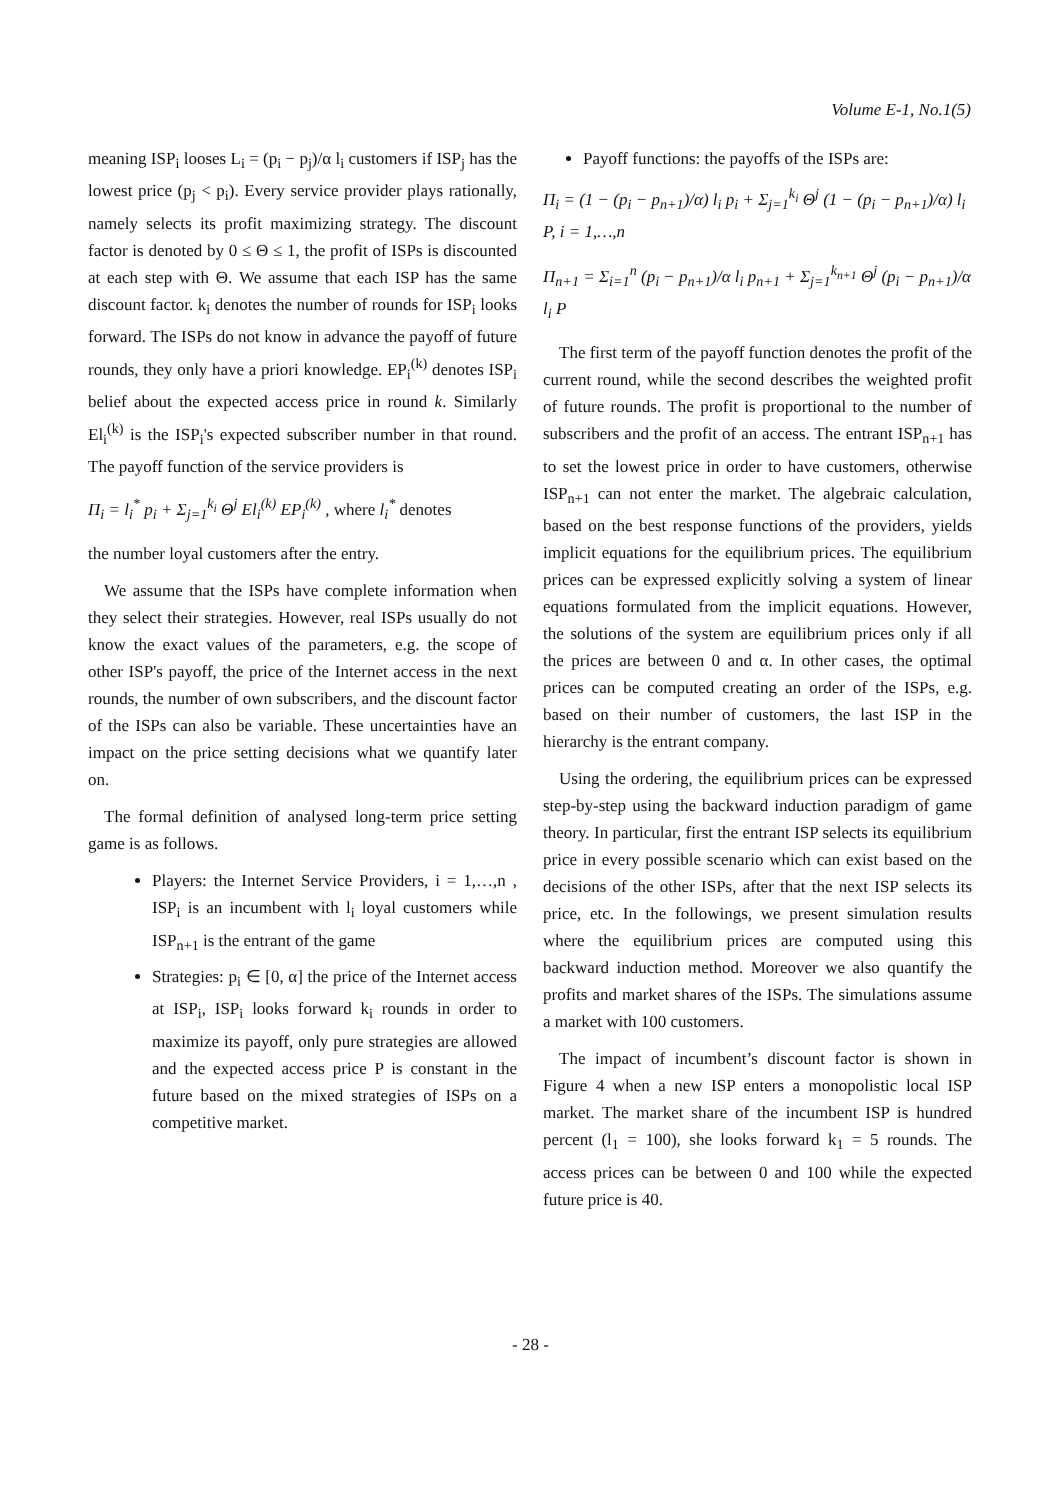Volume E-1, No.1(5)
meaning ISP<sub>i</sub> looses L<sub>i</sub> = (p<sub>i</sub> − p<sub>j</sub>)/α l<sub>i</sub> customers if ISP<sub>j</sub> has the lowest price (p<sub>j</sub> < p<sub>i</sub>). Every service provider plays rationally, namely selects its profit maximizing strategy. The discount factor is denoted by 0 ≤ Θ ≤ 1, the profit of ISPs is discounted at each step with Θ. We assume that each ISP has the same discount factor. k<sub>i</sub> denotes the number of rounds for ISP<sub>i</sub> looks forward. The ISPs do not know in advance the payoff of future rounds, they only have a priori knowledge. EP<sub>i</sub><sup>(k)</sup> denotes ISP<sub>i</sub> belief about the expected access price in round k. Similarly El<sub>i</sub><sup>(k)</sup> is the ISP<sub>i</sub>'s expected subscriber number in that round. The payoff function of the service providers is
Π<sub>i</sub> = l<sub>i</sub><sup>*</sup> p<sub>i</sub> + Σ<sub>j=1</sub><sup>k<sub>i</sub></sup> Θ<sup>j</sup> El<sub>i</sub><sup>(k)</sup> EP<sub>i</sub><sup>(k)</sup> , where l<sub>i</sub><sup>*</sup> denotes
the number loyal customers after the entry.
We assume that the ISPs have complete information when they select their strategies. However, real ISPs usually do not know the exact values of the parameters, e.g. the scope of other ISP's payoff, the price of the Internet access in the next rounds, the number of own subscribers, and the discount factor of the ISPs can also be variable. These uncertainties have an impact on the price setting decisions what we quantify later on.
The formal definition of analysed long-term price setting game is as follows.
Players: the Internet Service Providers, i = 1,…,n , ISP<sub>i</sub> is an incumbent with l<sub>i</sub> loyal customers while ISP<sub>n+1</sub> is the entrant of the game
Strategies: p<sub>i</sub> ∈ [0, α] the price of the Internet access at ISP<sub>i</sub>, ISP<sub>i</sub> looks forward k<sub>i</sub> rounds in order to maximize its payoff, only pure strategies are allowed and the expected access price P is constant in the future based on the mixed strategies of ISPs on a competitive market.
Payoff functions: the payoffs of the ISPs are:
Π<sub>i</sub> = (1 − (p<sub>i</sub> − p<sub>n+1</sub>)/α) l<sub>i</sub> p<sub>i</sub> + Σ<sub>j=1</sub><sup>k<sub>i</sub></sup> Θ<sup>j</sup> (1 − (p<sub>i</sub> − p<sub>n+1</sub>)/α) l<sub>i</sub> P, i = 1,…,n
Π<sub>n+1</sub> = Σ<sub>i=1</sub><sup>n</sup> (p<sub>i</sub> − p<sub>n+1</sub>)/α l<sub>i</sub> p<sub>n+1</sub> + Σ<sub>j=1</sub><sup>k<sub>n+1</sub></sup> Θ<sup>j</sup> (p<sub>i</sub> − p<sub>n+1</sub>)/α l<sub>i</sub> P
The first term of the payoff function denotes the profit of the current round, while the second describes the weighted profit of future rounds. The profit is proportional to the number of subscribers and the profit of an access. The entrant ISP<sub>n+1</sub> has to set the lowest price in order to have customers, otherwise ISP<sub>n+1</sub> can not enter the market. The algebraic calculation, based on the best response functions of the providers, yields implicit equations for the equilibrium prices. The equilibrium prices can be expressed explicitly solving a system of linear equations formulated from the implicit equations. However, the solutions of the system are equilibrium prices only if all the prices are between 0 and α. In other cases, the optimal prices can be computed creating an order of the ISPs, e.g. based on their number of customers, the last ISP in the hierarchy is the entrant company.
Using the ordering, the equilibrium prices can be expressed step-by-step using the backward induction paradigm of game theory. In particular, first the entrant ISP selects its equilibrium price in every possible scenario which can exist based on the decisions of the other ISPs, after that the next ISP selects its price, etc. In the followings, we present simulation results where the equilibrium prices are computed using this backward induction method. Moreover we also quantify the profits and market shares of the ISPs. The simulations assume a market with 100 customers.
The impact of incumbent’s discount factor is shown in Figure 4 when a new ISP enters a monopolistic local ISP market. The market share of the incumbent ISP is hundred percent (l<sub>1</sub> = 100), she looks forward k<sub>1</sub> = 5 rounds. The access prices can be between 0 and 100 while the expected future price is 40.
- 28 -